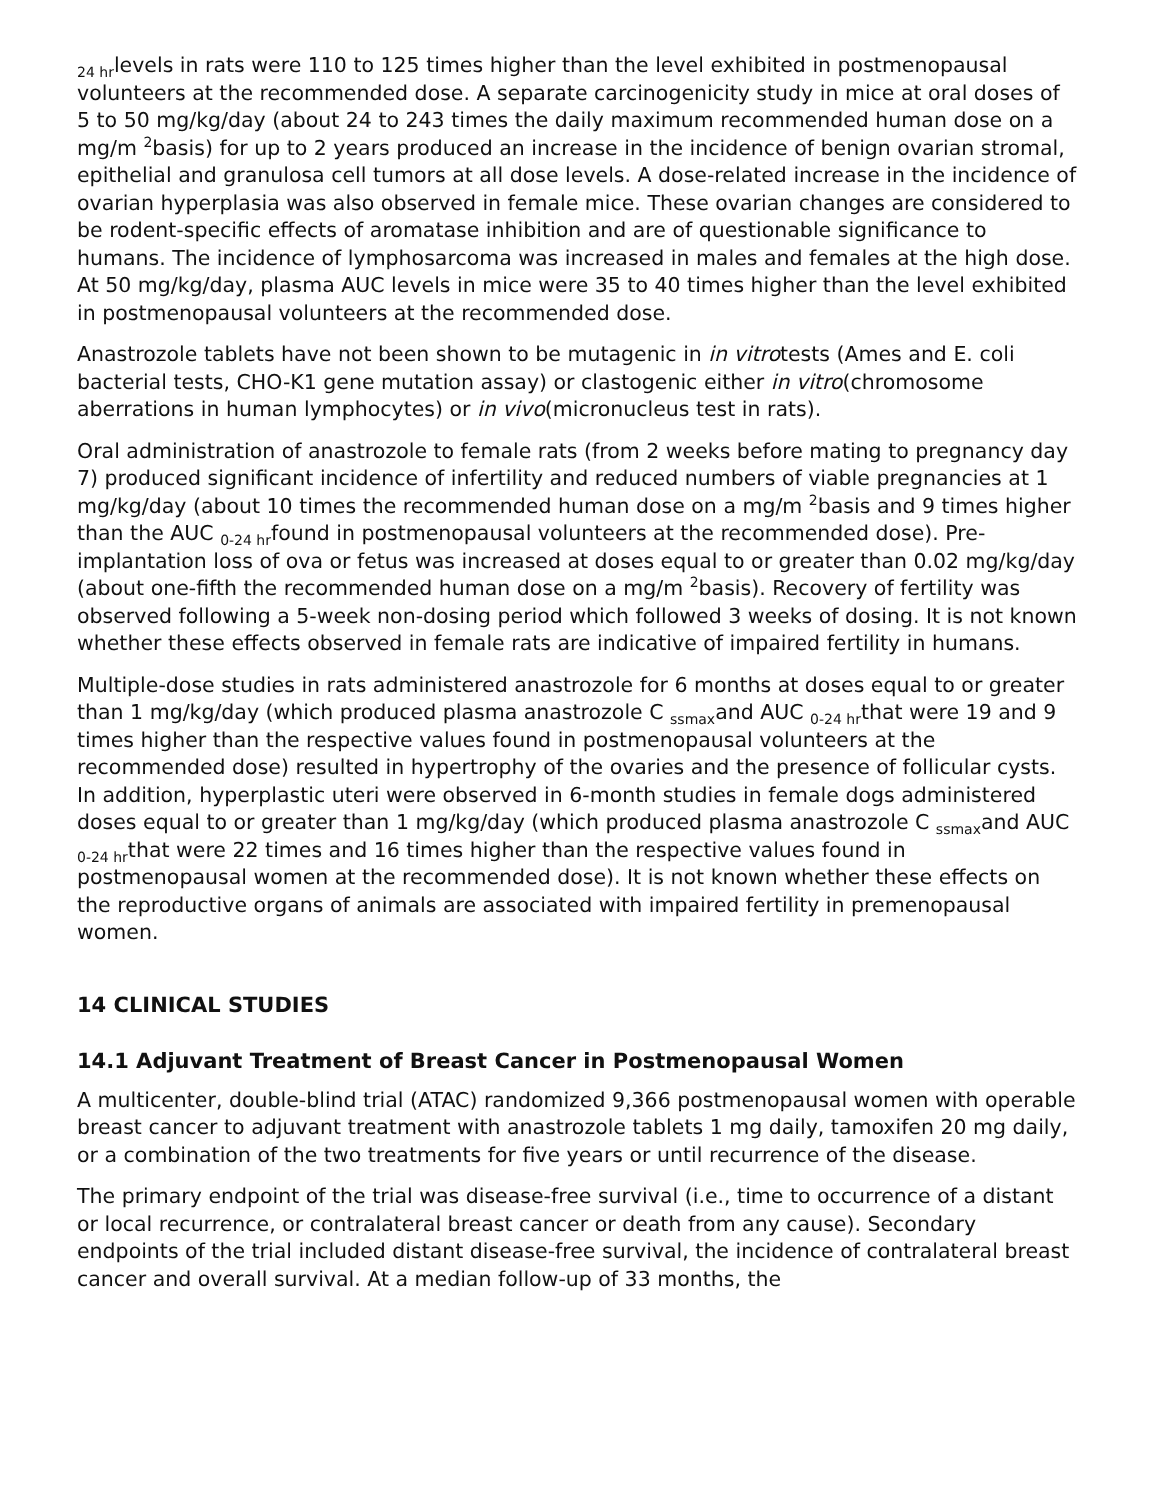<sub>24 hr</sub>levels in rats were 110 to 125 times higher than the level exhibited in postmenopausal volunteers at the recommended dose. A separate carcinogenicity study in mice at oral doses of 5 to 50 mg/kg/day (about 24 to 243 times the daily maximum recommended human dose on a mg/m <sup>2</sup>basis) for up to 2 years produced an increase in the incidence of benign ovarian stromal, epithelial and granulosa cell tumors at all dose levels. A dose-related increase in the incidence of ovarian hyperplasia was also observed in female mice. These ovarian changes are considered to be rodent-specific effects of aromatase inhibition and are of questionable significance to humans. The incidence of lymphosarcoma was increased in males and females at the high dose. At 50 mg/kg/day, plasma AUC levels in mice were 35 to 40 times higher than the level exhibited in postmenopausal volunteers at the recommended dose.
Anastrozole tablets have not been shown to be mutagenic in in vitrotests (Ames and E. coli bacterial tests, CHO-K1 gene mutation assay) or clastogenic either in vitro(chromosome aberrations in human lymphocytes) or in vivo(micronucleus test in rats).
Oral administration of anastrozole to female rats (from 2 weeks before mating to pregnancy day 7) produced significant incidence of infertility and reduced numbers of viable pregnancies at 1 mg/kg/day (about 10 times the recommended human dose on a mg/m <sup>2</sup>basis and 9 times higher than the AUC <sub>0-24 hr</sub>found in postmenopausal volunteers at the recommended dose). Pre-implantation loss of ova or fetus was increased at doses equal to or greater than 0.02 mg/kg/day (about one-fifth the recommended human dose on a mg/m <sup>2</sup>basis). Recovery of fertility was observed following a 5-week non-dosing period which followed 3 weeks of dosing. It is not known whether these effects observed in female rats are indicative of impaired fertility in humans.
Multiple-dose studies in rats administered anastrozole for 6 months at doses equal to or greater than 1 mg/kg/day (which produced plasma anastrozole C <sub>ssmax</sub>and AUC <sub>0-24 hr</sub>that were 19 and 9 times higher than the respective values found in postmenopausal volunteers at the recommended dose) resulted in hypertrophy of the ovaries and the presence of follicular cysts. In addition, hyperplastic uteri were observed in 6-month studies in female dogs administered doses equal to or greater than 1 mg/kg/day (which produced plasma anastrozole C <sub>ssmax</sub>and AUC <sub>0-24 hr</sub>that were 22 times and 16 times higher than the respective values found in postmenopausal women at the recommended dose). It is not known whether these effects on the reproductive organs of animals are associated with impaired fertility in premenopausal women.
14 CLINICAL STUDIES
14.1 Adjuvant Treatment of Breast Cancer in Postmenopausal Women
A multicenter, double-blind trial (ATAC) randomized 9,366 postmenopausal women with operable breast cancer to adjuvant treatment with anastrozole tablets 1 mg daily, tamoxifen 20 mg daily, or a combination of the two treatments for five years or until recurrence of the disease.
The primary endpoint of the trial was disease-free survival (i.e., time to occurrence of a distant or local recurrence, or contralateral breast cancer or death from any cause). Secondary endpoints of the trial included distant disease-free survival, the incidence of contralateral breast cancer and overall survival. At a median follow-up of 33 months, the